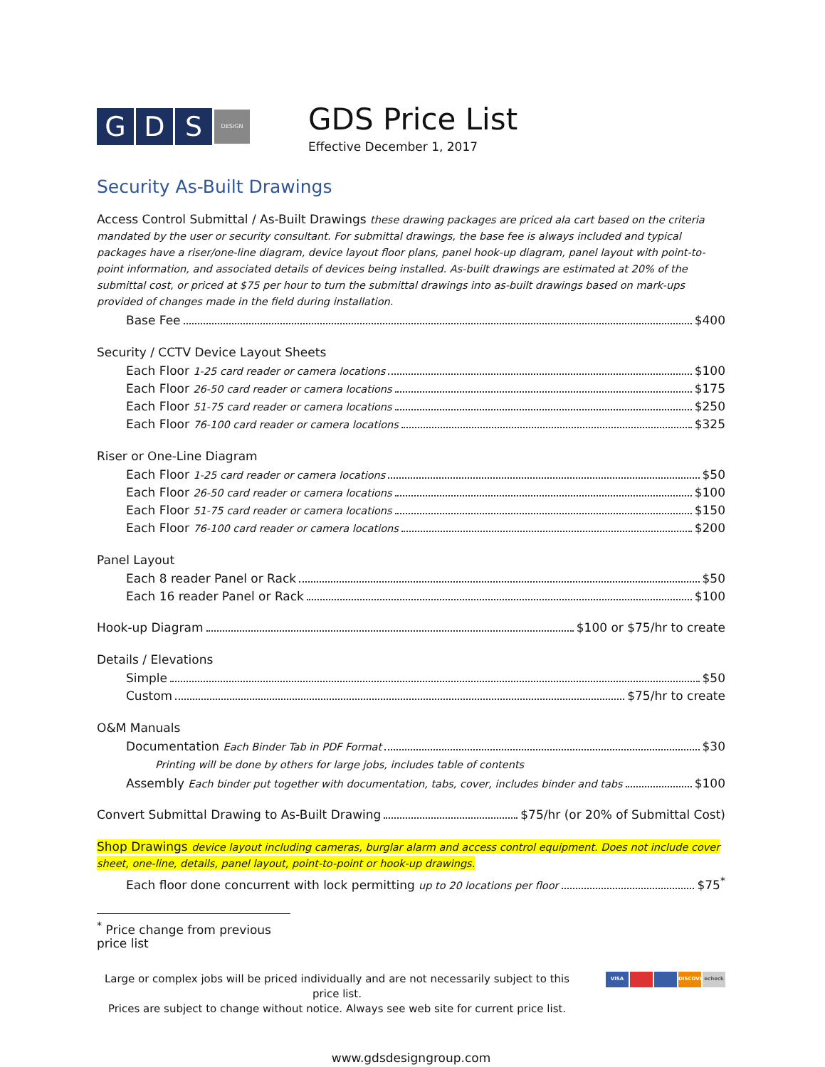G D S DESIGN
GDS Price List
Effective December 1, 2017
Security As-Built Drawings
Access Control Submittal / As-Built Drawings these drawing packages are priced ala cart based on the criteria mandated by the user or security consultant. For submittal drawings, the base fee is always included and typical packages have a riser/one-line diagram, device layout floor plans, panel hook-up diagram, panel layout with point-to-point information, and associated details of devices being installed. As-built drawings are estimated at 20% of the submittal cost, or priced at $75 per hour to turn the submittal drawings into as-built drawings based on mark-ups provided of changes made in the field during installation.
Base Fee $400
Security / CCTV Device Layout Sheets
Each Floor 1-25 card reader or camera locations $100
Each Floor 26-50 card reader or camera locations $175
Each Floor 51-75 card reader or camera locations $250
Each Floor 76-100 card reader or camera locations $325
Riser or One-Line Diagram
Each Floor 1-25 card reader or camera locations $50
Each Floor 26-50 card reader or camera locations $100
Each Floor 51-75 card reader or camera locations $150
Each Floor 76-100 card reader or camera locations $200
Panel Layout
Each 8 reader Panel or Rack $50
Each 16 reader Panel or Rack $100
Hook-up Diagram $100 or $75/hr to create
Details / Elevations
Simple $50
Custom $75/hr to create
O&M Manuals
Documentation Each Binder Tab in PDF Format $30
Printing will be done by others for large jobs, includes table of contents
Assembly Each binder put together with documentation, tabs, cover, includes binder and tabs $100
Convert Submittal Drawing to As-Built Drawing $75/hr (or 20% of Submittal Cost)
Shop Drawings device layout including cameras, burglar alarm and access control equipment. Does not include cover sheet, one-line, details, panel layout, point-to-point or hook-up drawings.
Each floor done concurrent with lock permitting up to 20 locations per floor $75<sup>*</sup>
<sup>*</sup> Price change from previous price list
Large or complex jobs will be priced individually and are not necessarily subject to this price list.
Prices are subject to change without notice. Always see web site for current price list.
VISA DISCOVER echeck
www.gdsdesigngroup.com